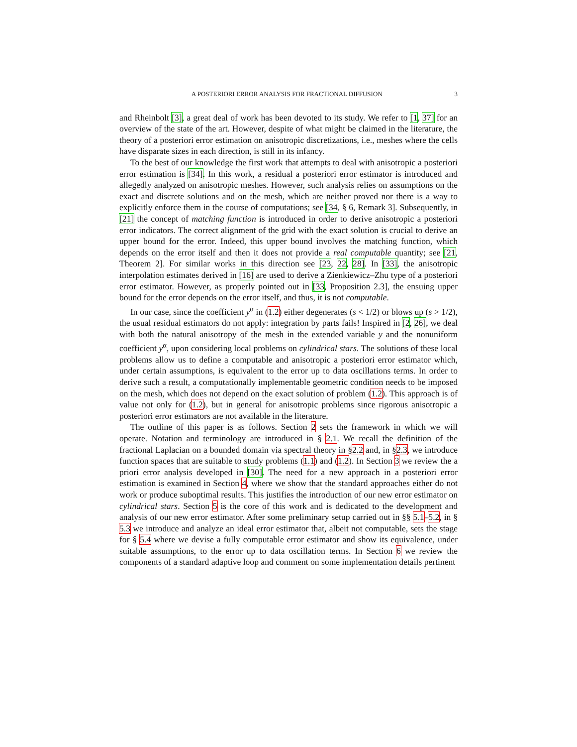A POSTERIORI ERROR ANALYSIS FOR FRACTIONAL DIFFUSION 3
and Rheinbolt [3], a great deal of work has been devoted to its study. We refer to [1, 37] for an overview of the state of the art. However, despite of what might be claimed in the literature, the theory of a posteriori error estimation on anisotropic discretizations, i.e., meshes where the cells have disparate sizes in each direction, is still in its infancy.
To the best of our knowledge the first work that attempts to deal with anisotropic a posteriori error estimation is [34]. In this work, a residual a posteriori error estimator is introduced and allegedly analyzed on anisotropic meshes. However, such analysis relies on assumptions on the exact and discrete solutions and on the mesh, which are neither proved nor there is a way to explicitly enforce them in the course of computations; see [34, § 6, Remark 3]. Subsequently, in [21] the concept of matching function is introduced in order to derive anisotropic a posteriori error indicators. The correct alignment of the grid with the exact solution is crucial to derive an upper bound for the error. Indeed, this upper bound involves the matching function, which depends on the error itself and then it does not provide a real computable quantity; see [21, Theorem 2]. For similar works in this direction see [23, 22, 28]. In [33], the anisotropic interpolation estimates derived in [16] are used to derive a Zienkiewicz–Zhu type of a posteriori error estimator. However, as properly pointed out in [33, Proposition 2.3], the ensuing upper bound for the error depends on the error itself, and thus, it is not computable.
In our case, since the coefficient y<sup>α</sup> in (1.2) either degenerates (s < 1/2) or blows up (s > 1/2), the usual residual estimators do not apply: integration by parts fails! Inspired in [2, 26], we deal with both the natural anisotropy of the mesh in the extended variable y and the nonuniform coefficient y<sup>α</sup>, upon considering local problems on cylindrical stars. The solutions of these local problems allow us to define a computable and anisotropic a posteriori error estimator which, under certain assumptions, is equivalent to the error up to data oscillations terms. In order to derive such a result, a computationally implementable geometric condition needs to be imposed on the mesh, which does not depend on the exact solution of problem (1.2). This approach is of value not only for (1.2), but in general for anisotropic problems since rigorous anisotropic a posteriori error estimators are not available in the literature.
The outline of this paper is as follows. Section 2 sets the framework in which we will operate. Notation and terminology are introduced in § 2.1. We recall the definition of the fractional Laplacian on a bounded domain via spectral theory in §2.2 and, in §2.3, we introduce function spaces that are suitable to study problems (1.1) and (1.2). In Section 3 we review the a priori error analysis developed in [30]. The need for a new approach in a posteriori error estimation is examined in Section 4, where we show that the standard approaches either do not work or produce suboptimal results. This justifies the introduction of our new error estimator on cylindrical stars. Section 5 is the core of this work and is dedicated to the development and analysis of our new error estimator. After some preliminary setup carried out in §§ 5.1–5.2, in § 5.3 we introduce and analyze an ideal error estimator that, albeit not computable, sets the stage for § 5.4 where we devise a fully computable error estimator and show its equivalence, under suitable assumptions, to the error up to data oscillation terms. In Section 6 we review the components of a standard adaptive loop and comment on some implementation details pertinent